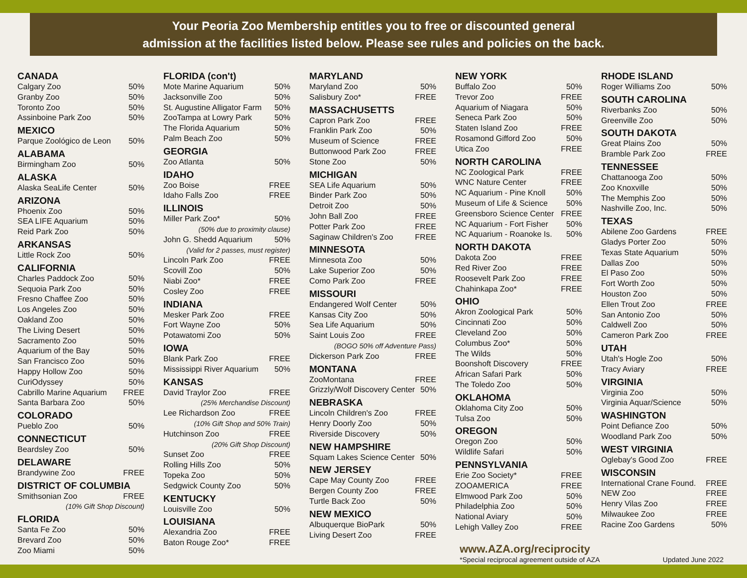Your Peoria Zoo Membership entitles you to free or discounted general
admission at the facilities listed below. Please see rules and policies on the back.
CANADA
| Calgary Zoo | 50% |
| Granby Zoo | 50% |
| Toronto Zoo | 50% |
| Assinboine Park Zoo | 50% |
MEXICO
| Parque Zoológico de Leon | 50% |
ALABAMA
| Birmingham Zoo | 50% |
ALASKA
| Alaska SeaLife Center | 50% |
ARIZONA
| Phoenix Zoo | 50% |
| SEA LIFE Aquarium | 50% |
| Reid Park Zoo | 50% |
ARKANSAS
| Little Rock Zoo | 50% |
CALIFORNIA
| Charles Paddock Zoo | 50% |
| Sequoia Park Zoo | 50% |
| Fresno Chaffee Zoo | 50% |
| Los Angeles Zoo | 50% |
| Oakland Zoo | 50% |
| The Living Desert | 50% |
| Sacramento Zoo | 50% |
| Aquarium of the Bay | 50% |
| San Francisco Zoo | 50% |
| Happy Hollow Zoo | 50% |
| CuriOdyssey | 50% |
| Cabrillo Marine Aquarium | FREE |
| Santa Barbara Zoo | 50% |
COLORADO
| Pueblo Zoo | 50% |
CONNECTICUT
| Beardsley Zoo | 50% |
DELAWARE
| Brandywine Zoo | FREE |
DISTRICT OF COLUMBIA
| Smithsonian Zoo | FREE |
| (10% Gift Shop Discount) | |
FLORIDA
| Santa Fe Zoo | 50% |
| Brevard Zoo | 50% |
| Zoo Miami | 50% |
FLORIDA (con't)
| Mote Marine Aquarium | 50% |
| Jacksonville Zoo | 50% |
| St. Augustine Alligator Farm | 50% |
| ZooTampa at Lowry Park | 50% |
| The Florida Aquarium | 50% |
| Palm Beach Zoo | 50% |
GEORGIA
| Zoo Atlanta | 50% |
IDAHO
| Zoo Boise | FREE |
| Idaho Falls Zoo | FREE |
ILLINOIS
| Miller Park Zoo* | 50% |
| (50% due to proximity clause) | |
| John G. Shedd Aquarium | 50% |
| (Valid for 2 passes, must register) | |
| Lincoln Park Zoo | FREE |
| Scovill Zoo | 50% |
| Niabi Zoo* | FREE |
| Cosley Zoo | FREE |
INDIANA
| Mesker Park Zoo | FREE |
| Fort Wayne Zoo | 50% |
| Potawatomi Zoo | 50% |
IOWA
| Blank Park Zoo | FREE |
| Mississippi River Aquarium | 50% |
KANSAS
| David Traylor Zoo | FREE |
| (25% Merchandise Discount) | |
| Lee Richardson Zoo | FREE |
| (10% Gift Shop and 50% Train) | |
| Hutchinson Zoo | FREE |
| (20% Gift Shop Discount) | |
| Sunset Zoo | FREE |
| Rolling Hills Zoo | 50% |
| Topeka Zoo | 50% |
| Sedgwick County Zoo | 50% |
KENTUCKY
| Louisville Zoo | 50% |
LOUISIANA
| Alexandria Zoo | FREE |
| Baton Rouge Zoo* | FREE |
MARYLAND
| Maryland Zoo | 50% |
| Salisbury Zoo* | FREE |
MASSACHUSETTS
| Capron Park Zoo | FREE |
| Franklin Park Zoo | 50% |
| Museum of Science | FREE |
| Buttonwood Park Zoo | FREE |
| Stone Zoo | 50% |
MICHIGAN
| SEA Life Aquarium | 50% |
| Binder Park Zoo | 50% |
| Detroit Zoo | 50% |
| John Ball Zoo | FREE |
| Potter Park Zoo | FREE |
| Saginaw Children's Zoo | FREE |
MINNESOTA
| Minnesota Zoo | 50% |
| Lake Superior Zoo | 50% |
| Como Park Zoo | FREE |
MISSOURI
| Endangered Wolf Center | 50% |
| Kansas City Zoo | 50% |
| Sea Life Aquarium | 50% |
| Saint Louis Zoo | FREE |
| (BOGO 50% off Adventure Pass) | |
| Dickerson Park Zoo | FREE |
MONTANA
| ZooMontana | FREE |
| Grizzly/Wolf Discovery Center | 50% |
NEBRASKA
| Lincoln Children's Zoo | FREE |
| Henry Doorly Zoo | 50% |
| Riverside Discovery | 50% |
NEW HAMPSHIRE
| Squam Lakes Science Center | 50% |
NEW JERSEY
| Cape May County Zoo | FREE |
| Bergen County Zoo | FREE |
| Turtle Back Zoo | 50% |
NEW MEXICO
| Albuquerque BioPark | 50% |
| Living Desert Zoo | FREE |
NEW YORK
| Buffalo Zoo | 50% |
| Trevor Zoo | FREE |
| Aquarium of Niagara | 50% |
| Seneca Park Zoo | 50% |
| Staten Island Zoo | FREE |
| Rosamond Gifford Zoo | 50% |
| Utica Zoo | FREE |
NORTH CAROLINA
| NC Zoological Park | FREE |
| WNC Nature Center | FREE |
| NC Aquarium - Pine Knoll | 50% |
| Museum of Life & Science | 50% |
| Greensboro Science Center | FREE |
| NC Aquarium - Fort Fisher | 50% |
| NC Aquarium - Roanoke Is. | 50% |
NORTH DAKOTA
| Dakota Zoo | FREE |
| Red River Zoo | FREE |
| Roosevelt Park Zoo | FREE |
| Chahinkapa Zoo* | FREE |
OHIO
| Akron Zoological Park | 50% |
| Cincinnati Zoo | 50% |
| Cleveland Zoo | 50% |
| Columbus Zoo* | 50% |
| The Wilds | 50% |
| Boonshoft Discovery | FREE |
| African Safari Park | 50% |
| The Toledo Zoo | 50% |
OKLAHOMA
| Oklahoma City Zoo | 50% |
| Tulsa Zoo | 50% |
OREGON
| Oregon Zoo | 50% |
| Wildlife Safari | 50% |
PENNSYLVANIA
| Erie Zoo Society* | FREE |
| ZOOAMERICA | FREE |
| Elmwood Park Zoo | 50% |
| Philadelphia Zoo | 50% |
| National Aviary | 50% |
| Lehigh Valley Zoo | FREE |
RHODE ISLAND
| Roger Williams Zoo | 50% |
SOUTH CAROLINA
| Riverbanks Zoo | 50% |
| Greenville Zoo | 50% |
SOUTH DAKOTA
| Great Plains Zoo | 50% |
| Bramble Park Zoo | FREE |
TENNESSEE
| Chattanooga Zoo | 50% |
| Zoo Knoxville | 50% |
| The Memphis Zoo | 50% |
| Nashville Zoo, Inc. | 50% |
TEXAS
| Abilene Zoo Gardens | FREE |
| Gladys Porter Zoo | 50% |
| Texas State Aquarium | 50% |
| Dallas Zoo | 50% |
| El Paso Zoo | 50% |
| Fort Worth Zoo | 50% |
| Houston Zoo | 50% |
| Ellen Trout Zoo | FREE |
| San Antonio Zoo | 50% |
| Caldwell Zoo | 50% |
| Cameron Park Zoo | FREE |
UTAH
| Utah's Hogle Zoo | 50% |
| Tracy Aviary | FREE |
VIRGINIA
| Virginia Zoo | 50% |
| Virginia Aquar/Science | 50% |
WASHINGTON
| Point Defiance Zoo | 50% |
| Woodland Park Zoo | 50% |
WEST VIRGINIA
| Oglebay's Good Zoo | FREE |
WISCONSIN
| International Crane Found. | FREE |
| NEW Zoo | FREE |
| Henry Vilas Zoo | FREE |
| Milwaukee Zoo | FREE |
| Racine Zoo Gardens | 50% |
www.AZA.org/reciprocity
*Special reciprocal agreement outside of AZA Updated June 2022